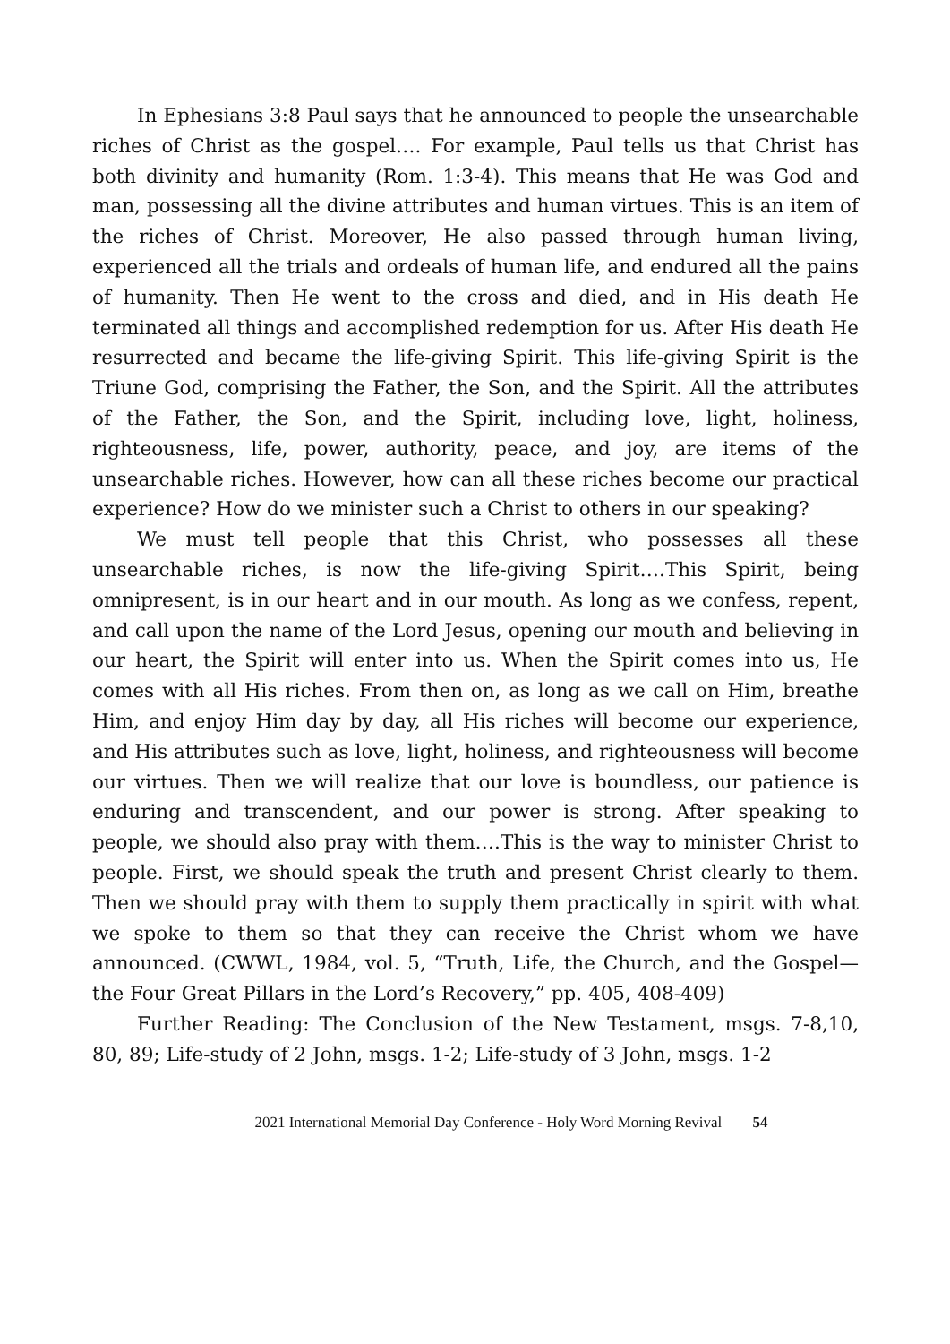In Ephesians 3:8 Paul says that he announced to people the unsearchable riches of Christ as the gospel…. For example, Paul tells us that Christ has both divinity and humanity (Rom. 1:3-4). This means that He was God and man, possessing all the divine attributes and human virtues. This is an item of the riches of Christ. Moreover, He also passed through human living, experienced all the trials and ordeals of human life, and endured all the pains of humanity. Then He went to the cross and died, and in His death He terminated all things and accomplished redemption for us. After His death He resurrected and became the life-giving Spirit. This life-giving Spirit is the Triune God, comprising the Father, the Son, and the Spirit. All the attributes of the Father, the Son, and the Spirit, including love, light, holiness, righteousness, life, power, authority, peace, and joy, are items of the unsearchable riches. However, how can all these riches become our practical experience? How do we minister such a Christ to others in our speaking?
We must tell people that this Christ, who possesses all these unsearchable riches, is now the life-giving Spirit….This Spirit, being omnipresent, is in our heart and in our mouth. As long as we confess, repent, and call upon the name of the Lord Jesus, opening our mouth and believing in our heart, the Spirit will enter into us. When the Spirit comes into us, He comes with all His riches. From then on, as long as we call on Him, breathe Him, and enjoy Him day by day, all His riches will become our experience, and His attributes such as love, light, holiness, and righteousness will become our virtues. Then we will realize that our love is boundless, our patience is enduring and transcendent, and our power is strong. After speaking to people, we should also pray with them….This is the way to minister Christ to people. First, we should speak the truth and present Christ clearly to them. Then we should pray with them to supply them practically in spirit with what we spoke to them so that they can receive the Christ whom we have announced. (CWWL, 1984, vol. 5, “Truth, Life, the Church, and the Gospel—the Four Great Pillars in the Lord’s Recovery,” pp. 405, 408-409)
Further Reading: The Conclusion of the New Testament, msgs. 7-8,10, 80, 89; Life-study of 2 John, msgs. 1-2; Life-study of 3 John, msgs. 1-2
2021 International Memorial Day Conference - Holy Word Morning Revival 54